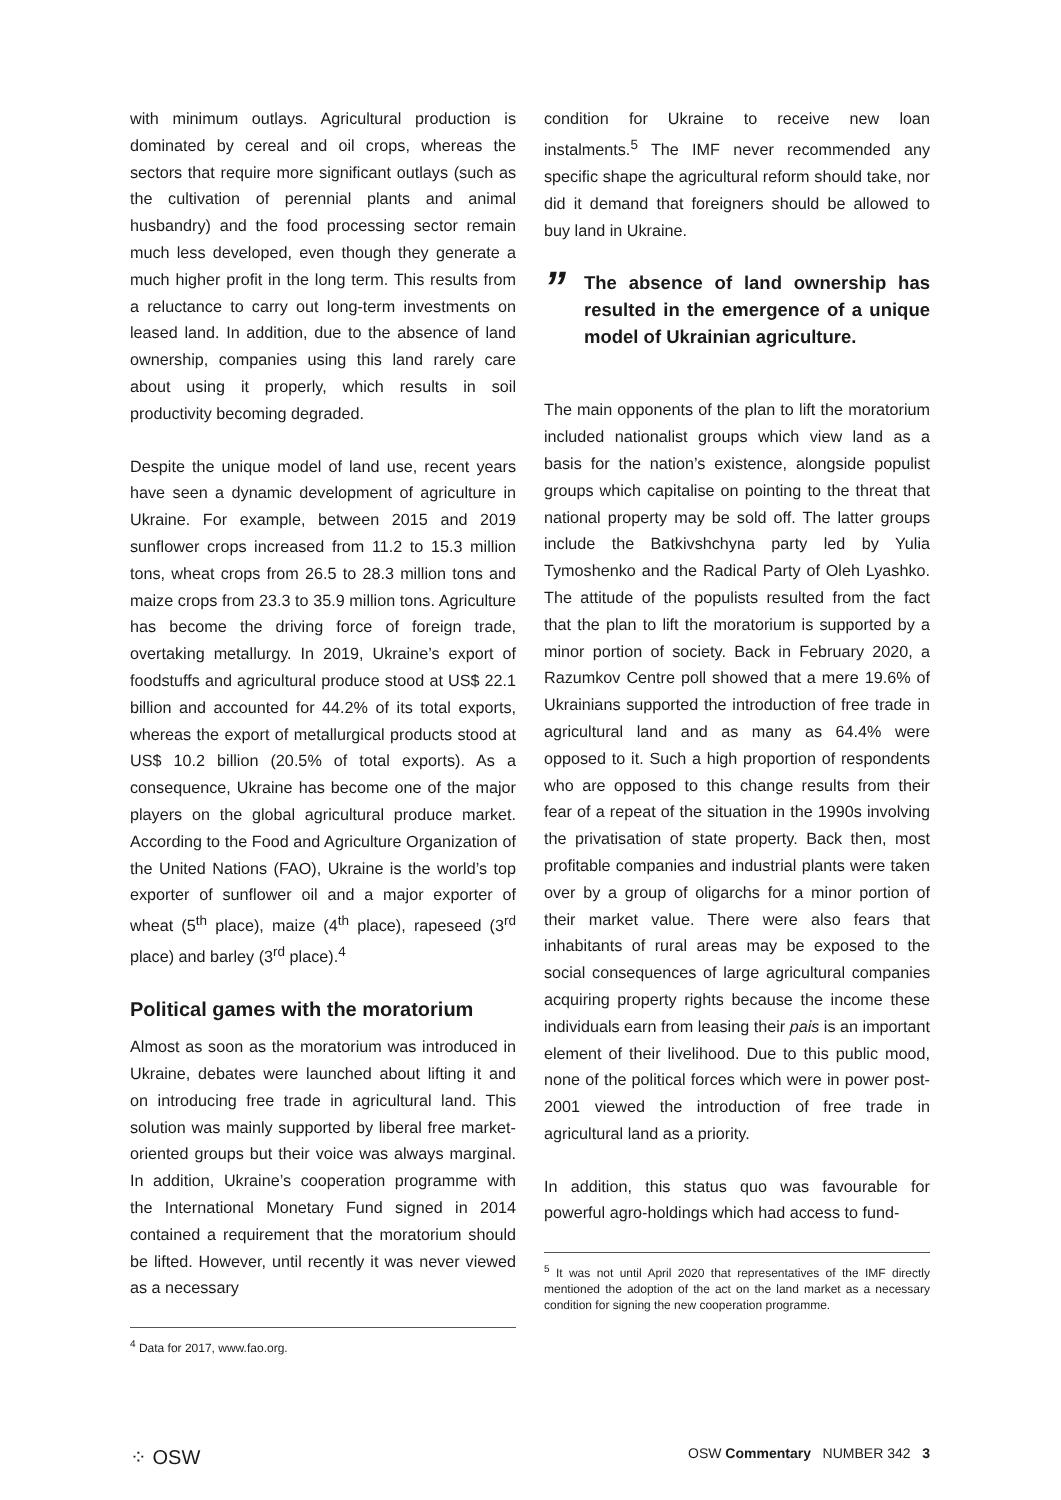with minimum outlays. Agricultural production is dominated by cereal and oil crops, whereas the sectors that require more significant outlays (such as the cultivation of perennial plants and animal husbandry) and the food processing sector remain much less developed, even though they generate a much higher profit in the long term. This results from a reluctance to carry out long-term investments on leased land. In addition, due to the absence of land ownership, companies using this land rarely care about using it properly, which results in soil productivity becoming degraded.
Despite the unique model of land use, recent years have seen a dynamic development of agriculture in Ukraine. For example, between 2015 and 2019 sunflower crops increased from 11.2 to 15.3 million tons, wheat crops from 26.5 to 28.3 million tons and maize crops from 23.3 to 35.9 million tons. Agriculture has become the driving force of foreign trade, overtaking metallurgy. In 2019, Ukraine’s export of foodstuffs and agricultural produce stood at US$ 22.1 billion and accounted for 44.2% of its total exports, whereas the export of metallurgical products stood at US$ 10.2 billion (20.5% of total exports). As a consequence, Ukraine has become one of the major players on the global agricultural produce market. According to the Food and Agriculture Organization of the United Nations (FAO), Ukraine is the world’s top exporter of sunflower oil and a major exporter of wheat (5<sup>th</sup> place), maize (4<sup>th</sup> place), rapeseed (3<sup>rd</sup> place) and barley (3<sup>rd</sup> place).<sup>4</sup>
Political games with the moratorium
Almost as soon as the moratorium was introduced in Ukraine, debates were launched about lifting it and on introducing free trade in agricultural land. This solution was mainly supported by liberal free market-oriented groups but their voice was always marginal. In addition, Ukraine’s cooperation programme with the International Monetary Fund signed in 2014 contained a requirement that the moratorium should be lifted. However, until recently it was never viewed as a necessary
<sup>4</sup> Data for 2017, www.fao.org.
condition for Ukraine to receive new loan instalments.<sup>5</sup> The IMF never recommended any specific shape the agricultural reform should take, nor did it demand that foreigners should be allowed to buy land in Ukraine.
” The absence of land ownership has resulted in the emergence of a unique model of Ukrainian agriculture.
The main opponents of the plan to lift the moratorium included nationalist groups which view land as a basis for the nation’s existence, alongside populist groups which capitalise on pointing to the threat that national property may be sold off. The latter groups include the Batkivshchyna party led by Yulia Tymoshenko and the Radical Party of Oleh Lyashko. The attitude of the populists resulted from the fact that the plan to lift the moratorium is supported by a minor portion of society. Back in February 2020, a Razumkov Centre poll showed that a mere 19.6% of Ukrainians supported the introduction of free trade in agricultural land and as many as 64.4% were opposed to it. Such a high proportion of respondents who are opposed to this change results from their fear of a repeat of the situation in the 1990s involving the privatisation of state property. Back then, most profitable companies and industrial plants were taken over by a group of oligarchs for a minor portion of their market value. There were also fears that inhabitants of rural areas may be exposed to the social consequences of large agricultural companies acquiring property rights because the income these individuals earn from leasing their pais is an important element of their livelihood. Due to this public mood, none of the political forces which were in power post-2001 viewed the introduction of free trade in agricultural land as a priority.
In addition, this status quo was favourable for powerful agro-holdings which had access to fund-
<sup>5</sup> It was not until April 2020 that representatives of the IMF directly mentioned the adoption of the act on the land market as a necessary condition for signing the new cooperation programme.
⁘ OSW OSW Commentary NUMBER 342 3